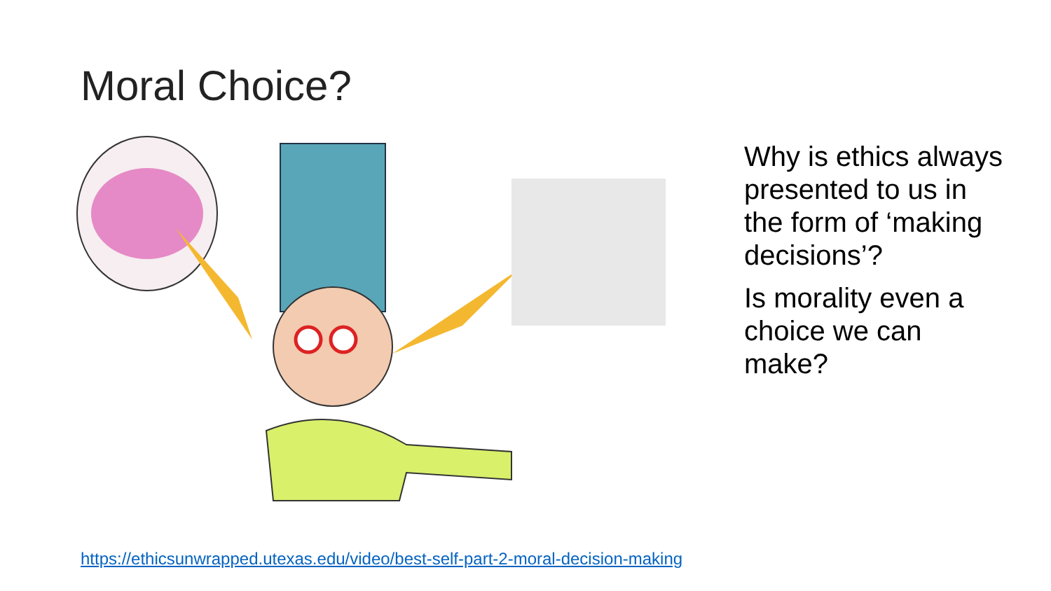Moral Choice?
Why is ethics always presented to us in the form of ‘making decisions’?
Is morality even a choice we can make?
https://ethicsunwrapped.utexas.edu/video/best-self-part-2-moral-decision-making